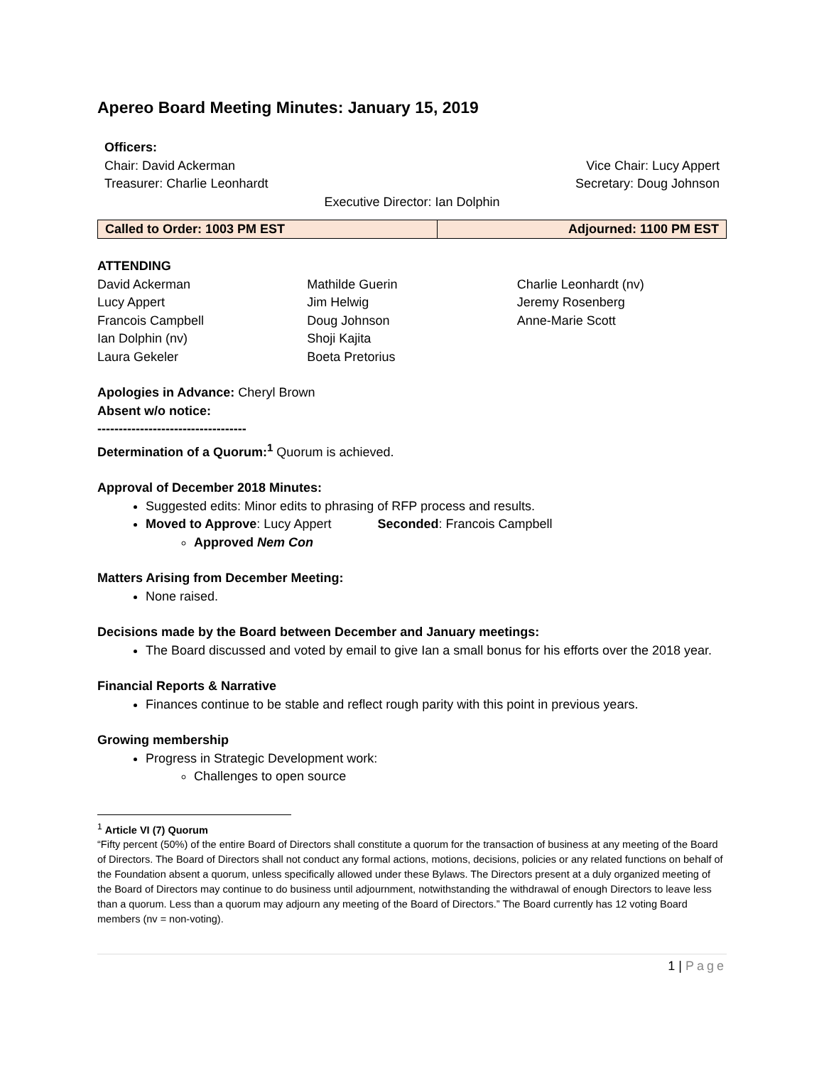Apereo Board Meeting Minutes: January 15, 2019
Officers:
Chair: David Ackerman Vice Chair: Lucy Appert
Treasurer: Charlie Leonhardt Secretary: Doug Johnson
Executive Director: Ian Dolphin
| Called to Order: 1003 PM EST | Adjourned: 1100 PM EST |
ATTENDING
David Ackerman
Lucy Appert
Francois Campbell
Ian Dolphin (nv)
Laura Gekeler
Mathilde Guerin
Jim Helwig
Doug Johnson
Shoji Kajita
Boeta Pretorius
Charlie Leonhardt (nv)
Jeremy Rosenberg
Anne-Marie Scott
Apologies in Advance: Cheryl Brown
Absent w/o notice:
-----------------------------------
Determination of a Quorum:<sup>1</sup> Quorum is achieved.
Approval of December 2018 Minutes:
Suggested edits: Minor edits to phrasing of RFP process and results.
Moved to Approve: Lucy Appert Seconded: Francois Campbell
Approved Nem Con
Matters Arising from December Meeting:
None raised.
Decisions made by the Board between December and January meetings:
The Board discussed and voted by email to give Ian a small bonus for his efforts over the 2018 year.
Financial Reports & Narrative
Finances continue to be stable and reflect rough parity with this point in previous years.
Growing membership
Progress in Strategic Development work:
Challenges to open source
<sup>1</sup> Article VI (7) Quorum
“Fifty percent (50%) of the entire Board of Directors shall constitute a quorum for the transaction of business at any meeting of the Board of Directors. The Board of Directors shall not conduct any formal actions, motions, decisions, policies or any related functions on behalf of the Foundation absent a quorum, unless specifically allowed under these Bylaws. The Directors present at a duly organized meeting of the Board of Directors may continue to do business until adjournment, notwithstanding the withdrawal of enough Directors to leave less than a quorum. Less than a quorum may adjourn any meeting of the Board of Directors.” The Board currently has 12 voting Board members (nv = non-voting).
1 | Page